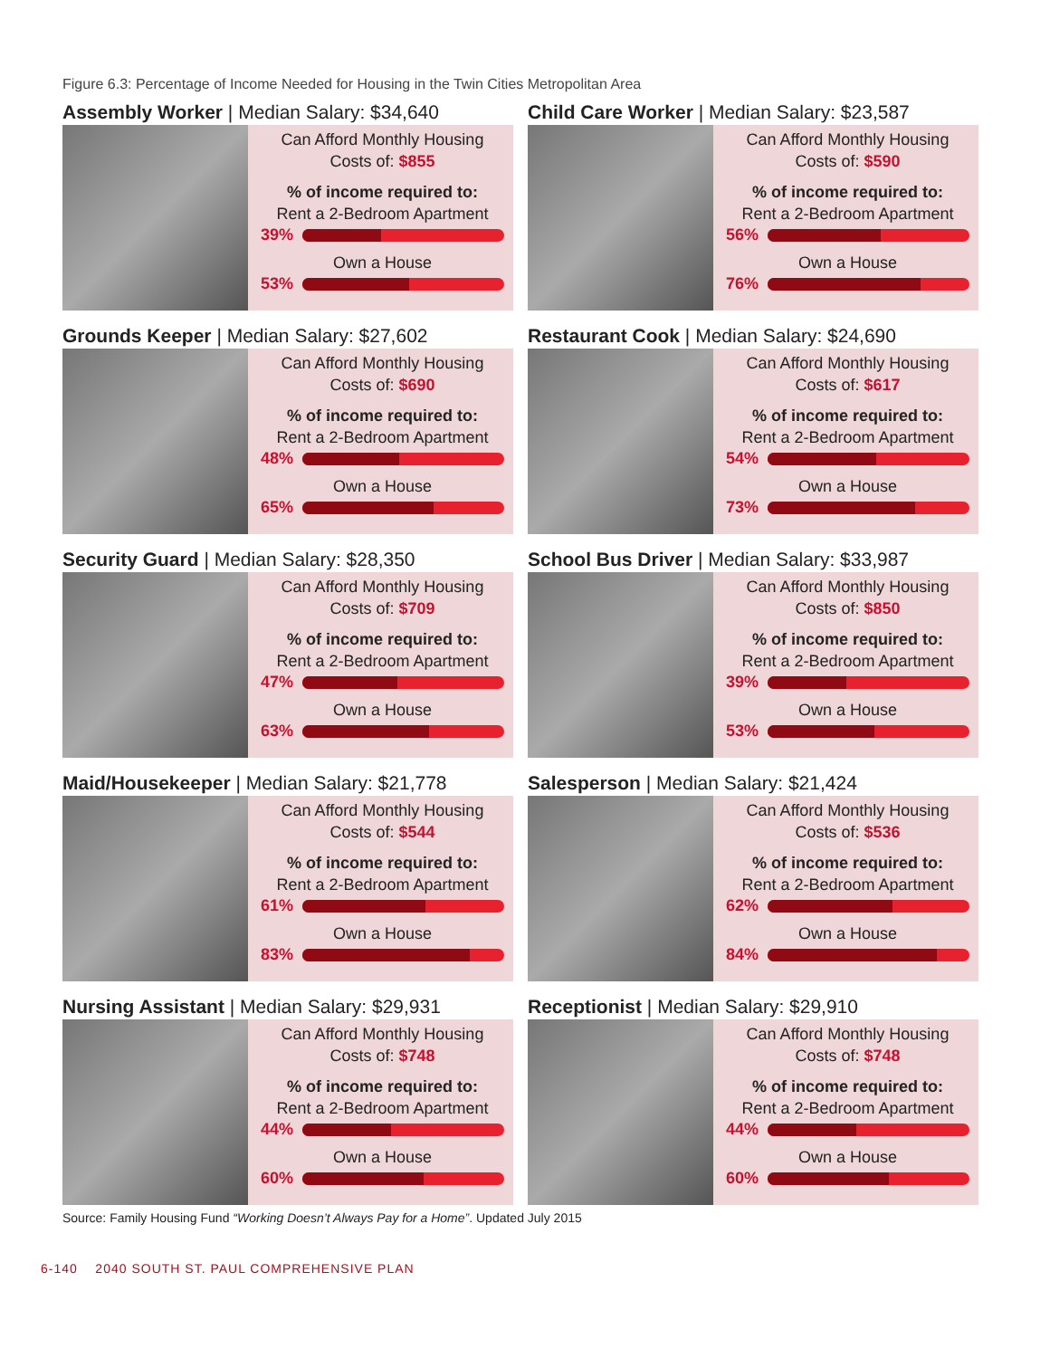Figure 6.3: Percentage of Income Needed for Housing in the Twin Cities Metropolitan Area
Assembly Worker | Median Salary: $34,640
Can Afford Monthly Housing
Costs of: $855
% of income required to:
Rent a 2-Bedroom Apartment
39%
Own a House
53%
Child Care Worker | Median Salary: $23,587
Can Afford Monthly Housing
Costs of: $590
% of income required to:
Rent a 2-Bedroom Apartment
56%
Own a House
76%
Grounds Keeper | Median Salary: $27,602
Can Afford Monthly Housing
Costs of: $690
% of income required to:
Rent a 2-Bedroom Apartment
48%
Own a House
65%
Restaurant Cook | Median Salary: $24,690
Can Afford Monthly Housing
Costs of: $617
% of income required to:
Rent a 2-Bedroom Apartment
54%
Own a House
73%
Security Guard | Median Salary: $28,350
Can Afford Monthly Housing
Costs of: $709
% of income required to:
Rent a 2-Bedroom Apartment
47%
Own a House
63%
School Bus Driver | Median Salary: $33,987
Can Afford Monthly Housing
Costs of: $850
% of income required to:
Rent a 2-Bedroom Apartment
39%
Own a House
53%
Maid/Housekeeper | Median Salary: $21,778
Can Afford Monthly Housing
Costs of: $544
% of income required to:
Rent a 2-Bedroom Apartment
61%
Own a House
83%
Salesperson | Median Salary: $21,424
Can Afford Monthly Housing
Costs of: $536
% of income required to:
Rent a 2-Bedroom Apartment
62%
Own a House
84%
Nursing Assistant | Median Salary: $29,931
Can Afford Monthly Housing
Costs of: $748
% of income required to:
Rent a 2-Bedroom Apartment
44%
Own a House
60%
Receptionist | Median Salary: $29,910
Can Afford Monthly Housing
Costs of: $748
% of income required to:
Rent a 2-Bedroom Apartment
44%
Own a House
60%
Source: Family Housing Fund “Working Doesn’t Always Pay for a Home”. Updated July 2015
6-140 2040 SOUTH ST. PAUL COMPREHENSIVE PLAN